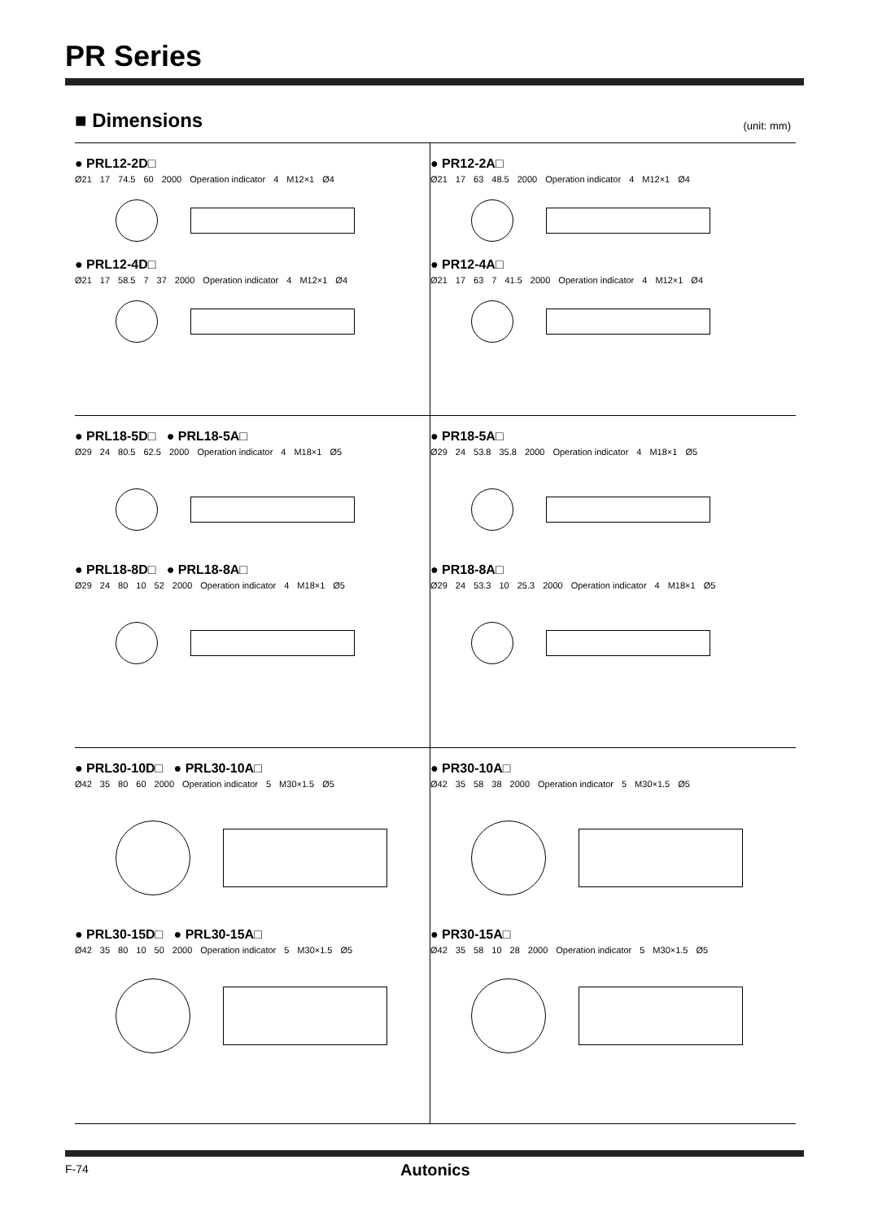PR Series
■ Dimensions (unit: mm)
● PRL12-2D□
Ø21 17 74.5 60 2000 Operation indicator 4 M12×1 Ø4
● PRL12-4D□
Ø21 17 58.5 7 37 2000 Operation indicator 4 M12×1 Ø4
● PR12-2A□
Ø21 17 63 48.5 2000 Operation indicator 4 M12×1 Ø4
● PR12-4A□
Ø21 17 63 7 41.5 2000 Operation indicator 4 M12×1 Ø4
● PRL18-5D□ ● PRL18-5A□
Ø29 24 80.5 62.5 2000 Operation indicator 4 M18×1 Ø5
● PRL18-8D□ ● PRL18-8A□
Ø29 24 80 10 52 2000 Operation indicator 4 M18×1 Ø5
● PR18-5A□
Ø29 24 53.8 35.8 2000 Operation indicator 4 M18×1 Ø5
● PR18-8A□
Ø29 24 53.3 10 25.3 2000 Operation indicator 4 M18×1 Ø5
● PRL30-10D□ ● PRL30-10A□
Ø42 35 80 60 2000 Operation indicator 5 M30×1.5 Ø5
● PRL30-15D□ ● PRL30-15A□
Ø42 35 80 10 50 2000 Operation indicator 5 M30×1.5 Ø5
● PR30-10A□
Ø42 35 58 38 2000 Operation indicator 5 M30×1.5 Ø5
● PR30-15A□
Ø42 35 58 10 28 2000 Operation indicator 5 M30×1.5 Ø5
F-74 Autonics